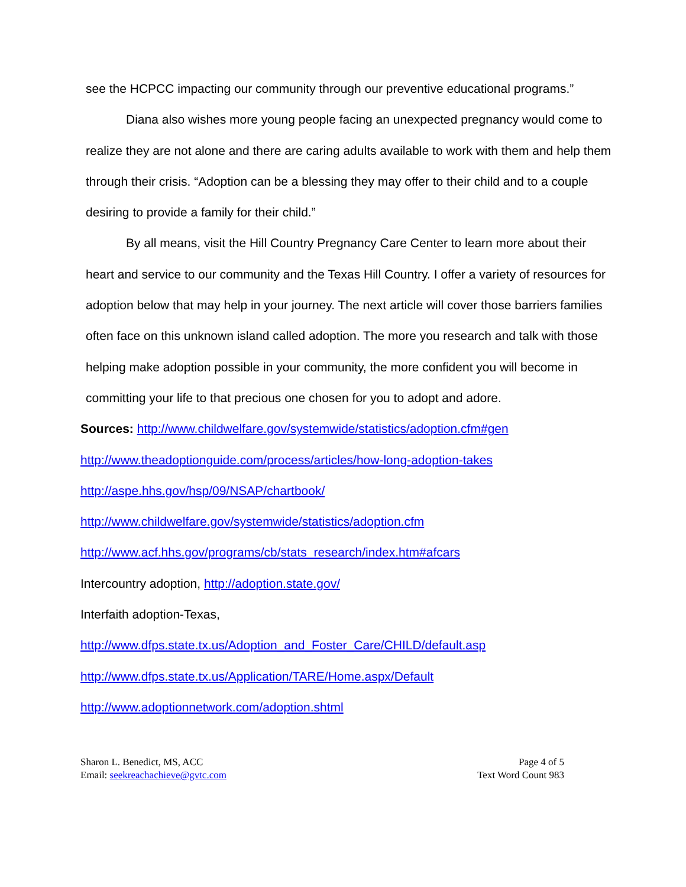see the HCPCC impacting our community through our preventive educational programs.”
Diana also wishes more young people facing an unexpected pregnancy would come to realize they are not alone and there are caring adults available to work with them and help them through their crisis. “Adoption can be a blessing they may offer to their child and to a couple desiring to provide a family for their child.”
By all means, visit the Hill Country Pregnancy Care Center to learn more about their heart and service to our community and the Texas Hill Country. I offer a variety of resources for adoption below that may help in your journey. The next article will cover those barriers families often face on this unknown island called adoption. The more you research and talk with those helping make adoption possible in your community, the more confident you will become in committing your life to that precious one chosen for you to adopt and adore.
Sources: http://www.childwelfare.gov/systemwide/statistics/adoption.cfm#gen
http://www.theadoptionguide.com/process/articles/how-long-adoption-takes
http://aspe.hhs.gov/hsp/09/NSAP/chartbook/
http://www.childwelfare.gov/systemwide/statistics/adoption.cfm
http://www.acf.hhs.gov/programs/cb/stats_research/index.htm#afcars
Intercountry adoption, http://adoption.state.gov/
Interfaith adoption-Texas,
http://www.dfps.state.tx.us/Adoption_and_Foster_Care/CHILD/default.asp
http://www.dfps.state.tx.us/Application/TARE/Home.aspx/Default
http://www.adoptionnetwork.com/adoption.shtml
Sharon L. Benedict, MS, ACC
Email: seekreachachieve@gvtc.com
Page 4 of 5
Text Word Count 983